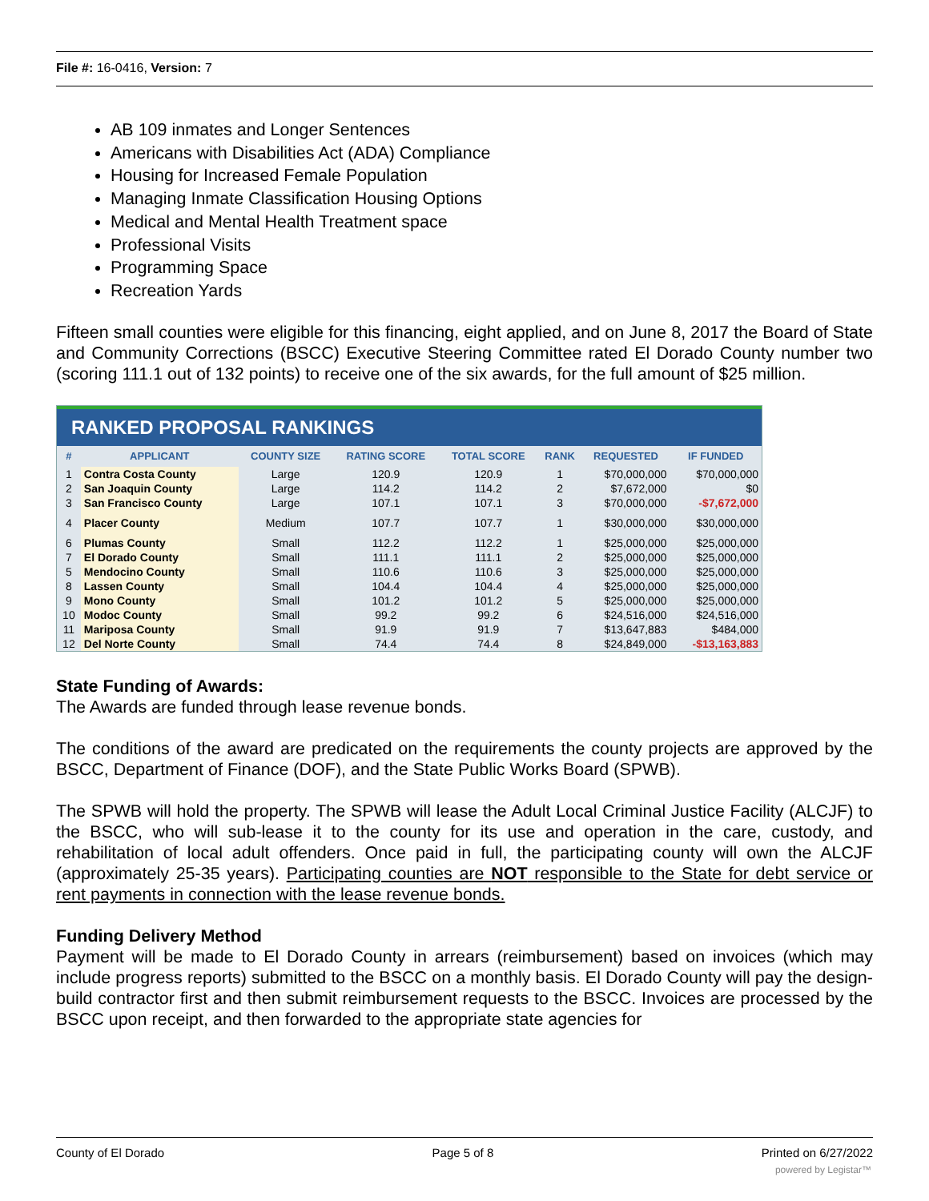File #: 16-0416, Version: 7
AB 109 inmates and Longer Sentences
Americans with Disabilities Act (ADA) Compliance
Housing for Increased Female Population
Managing Inmate Classification Housing Options
Medical and Mental Health Treatment space
Professional Visits
Programming Space
Recreation Yards
Fifteen small counties were eligible for this financing, eight applied, and on June 8, 2017 the Board of State and Community Corrections (BSCC) Executive Steering Committee rated El Dorado County number two (scoring 111.1 out of 132 points) to receive one of the six awards, for the full amount of $25 million.
RANKED PROPOSAL RANKINGS
| # | APPLICANT | COUNTY SIZE | RATING SCORE | TOTAL SCORE | RANK | REQUESTED | IF FUNDED |
| --- | --- | --- | --- | --- | --- | --- | --- |
| 1 | Contra Costa County | Large | 120.9 | 120.9 | 1 | $70,000,000 | $70,000,000 |
| 2 | San Joaquin County | Large | 114.2 | 114.2 | 2 | $7,672,000 | $0 |
| 3 | San Francisco County | Large | 107.1 | 107.1 | 3 | $70,000,000 | -$7,672,000 |
| 4 | Placer County | Medium | 107.7 | 107.7 | 1 | $30,000,000 | $30,000,000 |
| 6 | Plumas County | Small | 112.2 | 112.2 | 1 | $25,000,000 | $25,000,000 |
| 7 | El Dorado County | Small | 111.1 | 111.1 | 2 | $25,000,000 | $25,000,000 |
| 5 | Mendocino County | Small | 110.6 | 110.6 | 3 | $25,000,000 | $25,000,000 |
| 8 | Lassen County | Small | 104.4 | 104.4 | 4 | $25,000,000 | $25,000,000 |
| 9 | Mono County | Small | 101.2 | 101.2 | 5 | $25,000,000 | $25,000,000 |
| 10 | Modoc County | Small | 99.2 | 99.2 | 6 | $24,516,000 | $24,516,000 |
| 11 | Mariposa County | Small | 91.9 | 91.9 | 7 | $13,647,883 | $484,000 |
| 12 | Del Norte County | Small | 74.4 | 74.4 | 8 | $24,849,000 | -$13,163,883 |
State Funding of Awards:
The Awards are funded through lease revenue bonds.
The conditions of the award are predicated on the requirements the county projects are approved by the BSCC, Department of Finance (DOF), and the State Public Works Board (SPWB).
The SPWB will hold the property. The SPWB will lease the Adult Local Criminal Justice Facility (ALCJF) to the BSCC, who will sub-lease it to the county for its use and operation in the care, custody, and rehabilitation of local adult offenders. Once paid in full, the participating county will own the ALCJF (approximately 25-35 years). Participating counties are NOT responsible to the State for debt service or rent payments in connection with the lease revenue bonds.
Funding Delivery Method
Payment will be made to El Dorado County in arrears (reimbursement) based on invoices (which may include progress reports) submitted to the BSCC on a monthly basis. El Dorado County will pay the design-build contractor first and then submit reimbursement requests to the BSCC. Invoices are processed by the BSCC upon receipt, and then forwarded to the appropriate state agencies for
County of El Dorado Page 5 of 8 Printed on 6/27/2022
powered by Legistar™